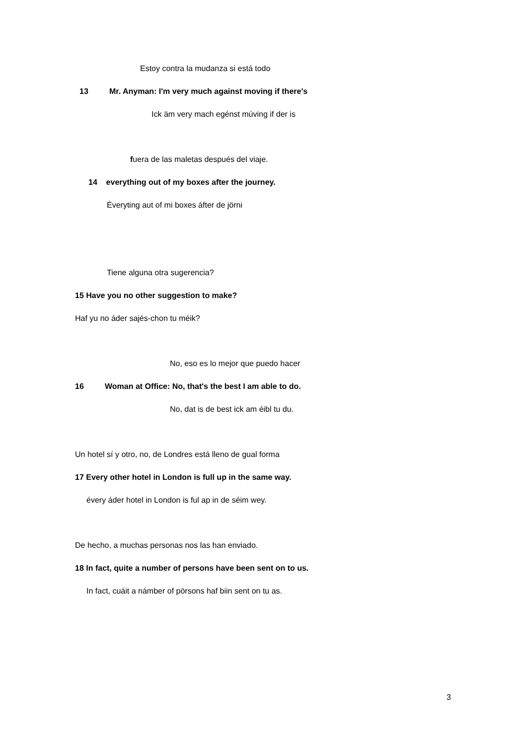Estoy contra la mudanza si está todo
13 Mr. Anyman: I'm very much against moving if there's
Ick äm very mach egénst múving if der is
fuera de las maletas después del viaje.
14 everything out of my boxes after the journey.
Éveryting aut of mi boxes áfter de jörni
Tiene alguna otra sugerencia?
15 Have you no other suggestion to make?
Haf yu no áder sajés-chon tu méik?
No, eso es lo mejor que puedo hacer
16 Woman at Office: No, that's the best I am able to do.
No, dat is de best ick am éibl tu du.
Un hotel sí y otro, no, de Londres está lleno de gual forma
17 Every other hotel in London is full up in the same way.
évery áder hotel in London is ful ap in de séim wey.
De hecho, a muchas personas nos las han enviado.
18 In fact, quite a number of persons have been sent on to us.
In fact, cuáit a námber of pörsons haf biin sent on tu as.
3